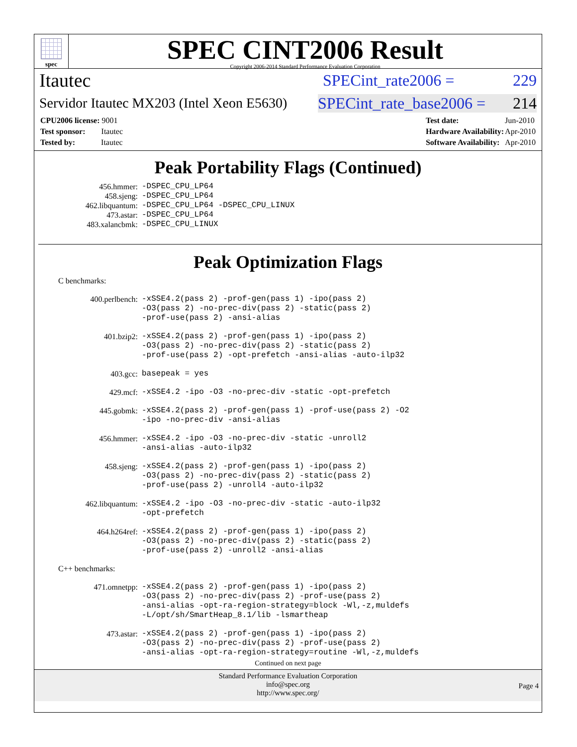spec
SPEC CINT2006 Result
Copyright 2006-2014 Standard Performance Evaluation Corporation
Itautec SPECint_rate2006 = 229
Servidor Itautec MX203 (Intel Xeon E5630) SPECint_rate_base2006 = 214
| CPU2006 license: 9001 |
| Test sponsor: Itautec |
| Tested by: Itautec |
| Test date: | Jun-2010 |
| Hardware Availability: | Apr-2010 |
| Software Availability: | Apr-2010 |
Peak Portability Flags (Continued)
456.hmmer: -DSPEC_CPU_LP64
458.sjeng: -DSPEC_CPU_LP64
462.libquantum: -DSPEC_CPU_LP64 -DSPEC_CPU_LINUX
473.astar: -DSPEC_CPU_LP64
483.xalancbmk: -DSPEC_CPU_LINUX
Peak Optimization Flags
C benchmarks:
400.perlbench: -xSSE4.2(pass 2) -prof-gen(pass 1) -ipo(pass 2)
-O3(pass 2) -no-prec-div(pass 2) -static(pass 2)
-prof-use(pass 2) -ansi-alias
401.bzip2: -xSSE4.2(pass 2) -prof-gen(pass 1) -ipo(pass 2)
-O3(pass 2) -no-prec-div(pass 2) -static(pass 2)
-prof-use(pass 2) -opt-prefetch -ansi-alias -auto-ilp32
403.gcc: basepeak = yes
429.mcf: -xSSE4.2 -ipo -O3 -no-prec-div -static -opt-prefetch
445.gobmk: -xSSE4.2(pass 2) -prof-gen(pass 1) -prof-use(pass 2) -O2
-ipo -no-prec-div -ansi-alias
456.hmmer: -xSSE4.2 -ipo -O3 -no-prec-div -static -unroll2
-ansi-alias -auto-ilp32
458.sjeng: -xSSE4.2(pass 2) -prof-gen(pass 1) -ipo(pass 2)
-O3(pass 2) -no-prec-div(pass 2) -static(pass 2)
-prof-use(pass 2) -unroll4 -auto-ilp32
462.libquantum: -xSSE4.2 -ipo -O3 -no-prec-div -static -auto-ilp32
-opt-prefetch
464.h264ref: -xSSE4.2(pass 2) -prof-gen(pass 1) -ipo(pass 2)
-O3(pass 2) -no-prec-div(pass 2) -static(pass 2)
-prof-use(pass 2) -unroll2 -ansi-alias
C++ benchmarks:
471.omnetpp: -xSSE4.2(pass 2) -prof-gen(pass 1) -ipo(pass 2)
-O3(pass 2) -no-prec-div(pass 2) -prof-use(pass 2)
-ansi-alias -opt-ra-region-strategy=block -Wl,-z,muldefs
-L/opt/sh/SmartHeap_8.1/lib -lsmartheap
473.astar: -xSSE4.2(pass 2) -prof-gen(pass 1) -ipo(pass 2)
-O3(pass 2) -no-prec-div(pass 2) -prof-use(pass 2)
-ansi-alias -opt-ra-region-strategy=routine -Wl,-z,muldefs
Continued on next page
Standard Performance Evaluation Corporation
info@spec.org
http://www.spec.org/
Page 4